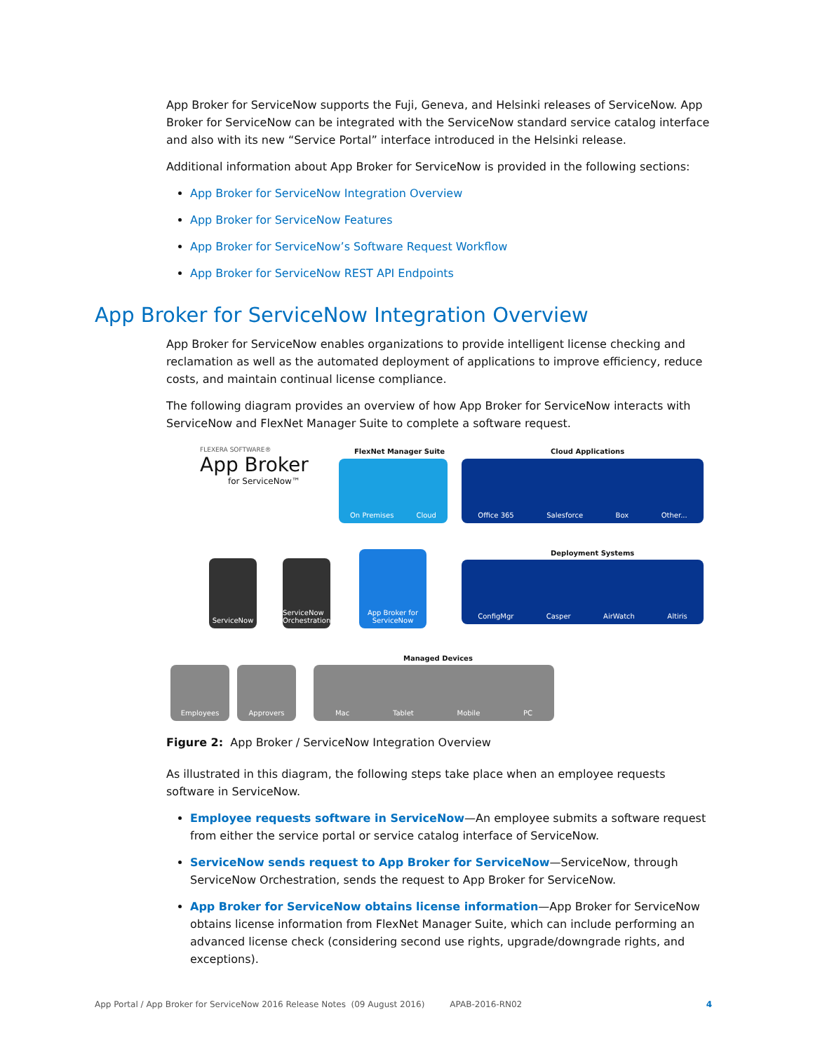App Broker for ServiceNow supports the Fuji, Geneva, and Helsinki releases of ServiceNow. App Broker for ServiceNow can be integrated with the ServiceNow standard service catalog interface and also with its new “Service Portal” interface introduced in the Helsinki release.
Additional information about App Broker for ServiceNow is provided in the following sections:
App Broker for ServiceNow Integration Overview
App Broker for ServiceNow Features
App Broker for ServiceNow’s Software Request Workflow
App Broker for ServiceNow REST API Endpoints
App Broker for ServiceNow Integration Overview
App Broker for ServiceNow enables organizations to provide intelligent license checking and reclamation as well as the automated deployment of applications to improve efficiency, reduce costs, and maintain continual license compliance.
The following diagram provides an overview of how App Broker for ServiceNow interacts with ServiceNow and FlexNet Manager Suite to complete a software request.
FLEXERA SOFTWARE®
App Broker
for ServiceNow™
FlexNet Manager Suite
On Premises Cloud
Cloud Applications
Office 365 Salesforce Box Other...
ServiceNow
ServiceNow Orchestration
App Broker for ServiceNow
Deployment Systems
ConfigMgr Casper AirWatch Altiris
Employees Approvers
Managed Devices
Mac Tablet Mobile PC
Figure 2: App Broker / ServiceNow Integration Overview
As illustrated in this diagram, the following steps take place when an employee requests software in ServiceNow.
Employee requests software in ServiceNow—An employee submits a software request from either the service portal or service catalog interface of ServiceNow.
ServiceNow sends request to App Broker for ServiceNow—ServiceNow, through ServiceNow Orchestration, sends the request to App Broker for ServiceNow.
App Broker for ServiceNow obtains license information—App Broker for ServiceNow obtains license information from FlexNet Manager Suite, which can include performing an advanced license check (considering second use rights, upgrade/downgrade rights, and exceptions).
App Portal / App Broker for ServiceNow 2016 Release Notes (09 August 2016) APAB-2016-RN02 4